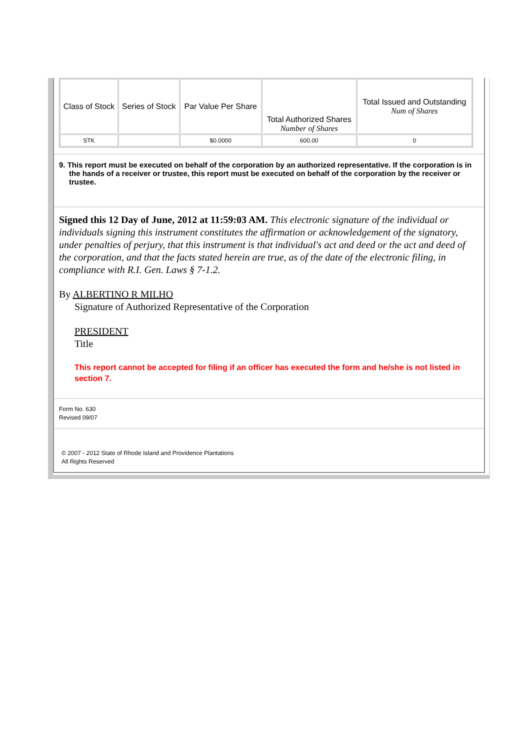| Class of Stock | Series of Stock | Par Value Per Share | Total Authorized Shares Number of Shares | Total Issued and Outstanding Num of Shares |
| --- | --- | --- | --- | --- |
| STK | | $0.0000 | 600.00 | 0 |
9. This report must be executed on behalf of the corporation by an authorized representative. If the corporation is in the hands of a receiver or trustee, this report must be executed on behalf of the corporation by the receiver or trustee.
Signed this 12 Day of June, 2012 at 11:59:03 AM. This electronic signature of the individual or individuals signing this instrument constitutes the affirmation or acknowledgement of the signatory, under penalties of perjury, that this instrument is that individual's act and deed or the act and deed of the corporation, and that the facts stated herein are true, as of the date of the electronic filing, in compliance with R.I. Gen. Laws § 7-1.2.
By ALBERTINO R MILHO
Signature of Authorized Representative of the Corporation
PRESIDENT
Title
This report cannot be accepted for filing if an officer has executed the form and he/she is not listed in section 7.
Form No. 630
Revised 09/07
© 2007 - 2012 State of Rhode Island and Providence Plantations
All Rights Reserved